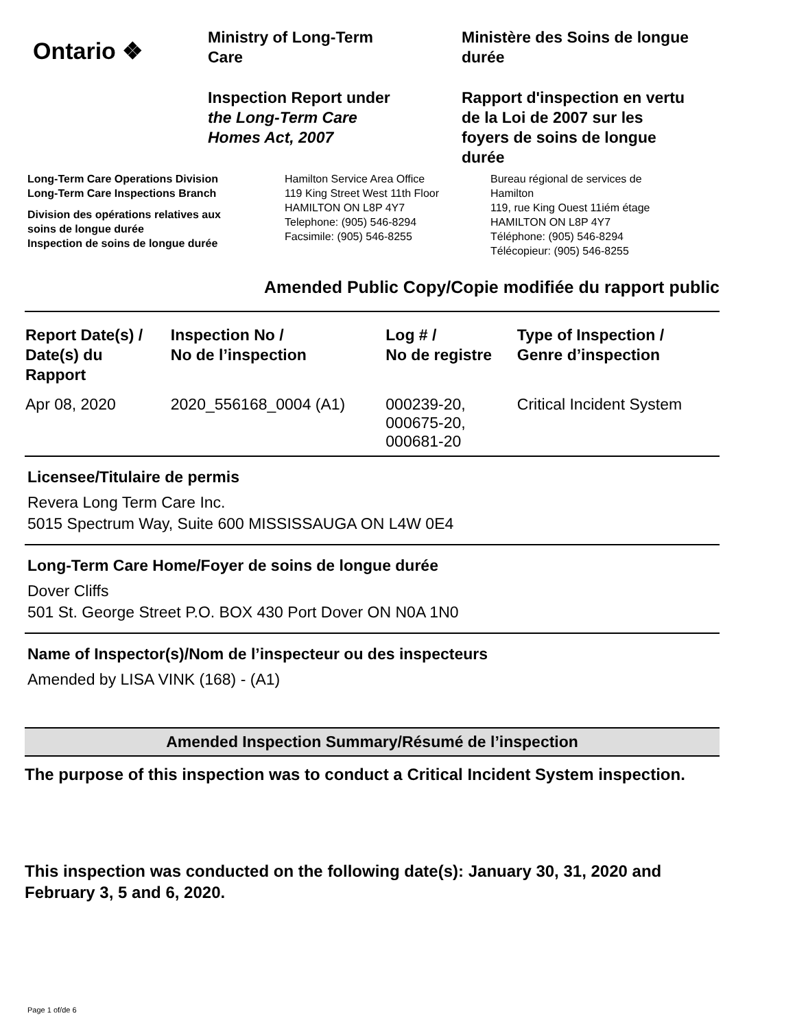Ontario ❖
Ministry of Long-Term
Care
Inspection Report under
the Long-Term Care
Homes Act, 2007
Ministère des Soins de longue
durée
Rapport d'inspection en vertu
de la Loi de 2007 sur les
foyers de soins de longue
durée
Long-Term Care Operations Division
Long-Term Care Inspections Branch
Division des opérations relatives aux
soins de longue durée
Inspection de soins de longue durée
Hamilton Service Area Office
119 King Street West 11th Floor
HAMILTON ON L8P 4Y7
Telephone: (905) 546-8294
Facsimile: (905) 546-8255
Bureau régional de services de
Hamilton
119, rue King Ouest 11iém étage
HAMILTON ON L8P 4Y7
Téléphone: (905) 546-8294
Télécopieur: (905) 546-8255
Amended Public Copy/Copie modifiée du rapport public
| Report Date(s) / Date(s) du Rapport | Inspection No / No de l’inspection | Log # / No de registre | Type of Inspection / Genre d’inspection |
| --- | --- | --- | --- |
| Apr 08, 2020 | 2020_556168_0004 (A1) | 000239-20, 000675-20, 000681-20 | Critical Incident System |
Licensee/Titulaire de permis
Revera Long Term Care Inc.
5015 Spectrum Way, Suite 600 MISSISSAUGA ON L4W 0E4
Long-Term Care Home/Foyer de soins de longue durée
Dover Cliffs
501 St. George Street P.O. BOX 430 Port Dover ON N0A 1N0
Name of Inspector(s)/Nom de l’inspecteur ou des inspecteurs
Amended by LISA VINK (168) - (A1)
Amended Inspection Summary/Résumé de l’inspection
The purpose of this inspection was to conduct a Critical Incident System inspection.
This inspection was conducted on the following date(s): January 30, 31, 2020 and February 3, 5 and 6, 2020.
Page 1 of/de 6